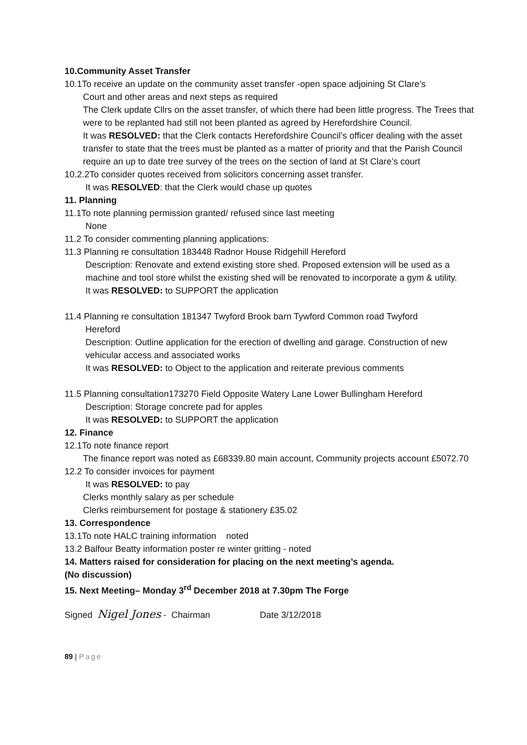10.Community Asset Transfer
10.1To receive an update on the community asset transfer -open space adjoining St Clare’s
Court and other areas and next steps as required
The Clerk update Cllrs on the asset transfer, of which there had been little progress. The Trees that were to be replanted had still not been planted as agreed by Herefordshire Council.
It was RESOLVED: that the Clerk contacts Herefordshire Council’s officer dealing with the asset transfer to state that the trees must be planted as a matter of priority and that the Parish Council require an up to date tree survey of the trees on the section of land at St Clare’s court
10.2.2To consider quotes received from solicitors concerning asset transfer.
It was RESOLVED: that the Clerk would chase up quotes
11. Planning
11.1To note planning permission granted/ refused since last meeting
None
11.2 To consider commenting planning applications:
11.3 Planning re consultation 183448 Radnor House Ridgehill Hereford
Description: Renovate and extend existing store shed. Proposed extension will be used as a machine and tool store whilst the existing shed will be renovated to incorporate a gym & utility.
It was RESOLVED: to SUPPORT the application
11.4 Planning re consultation 181347 Twyford Brook barn Tywford Common road Twyford
Hereford
Description: Outline application for the erection of dwelling and garage. Construction of new vehicular access and associated works
It was RESOLVED: to Object to the application and reiterate previous comments
11.5 Planning consultation173270 Field Opposite Watery Lane Lower Bullingham Hereford
Description: Storage concrete pad for apples
It was RESOLVED: to SUPPORT the application
12. Finance
12.1To note finance report
The finance report was noted as £68339.80 main account, Community projects account £5072.70
12.2 To consider invoices for payment
It was RESOLVED: to pay
Clerks monthly salary as per schedule
Clerks reimbursement for postage & stationery £35.02
13. Correspondence
13.1To note HALC training information noted
13.2 Balfour Beatty information poster re winter gritting - noted
14. Matters raised for consideration for placing on the next meeting’s agenda.
(No discussion)
15. Next Meeting– Monday 3<sup>rd</sup> December 2018 at 7.30pm The Forge
Signed Nigel Jones - Chairman Date 3/12/2018
89 | Page